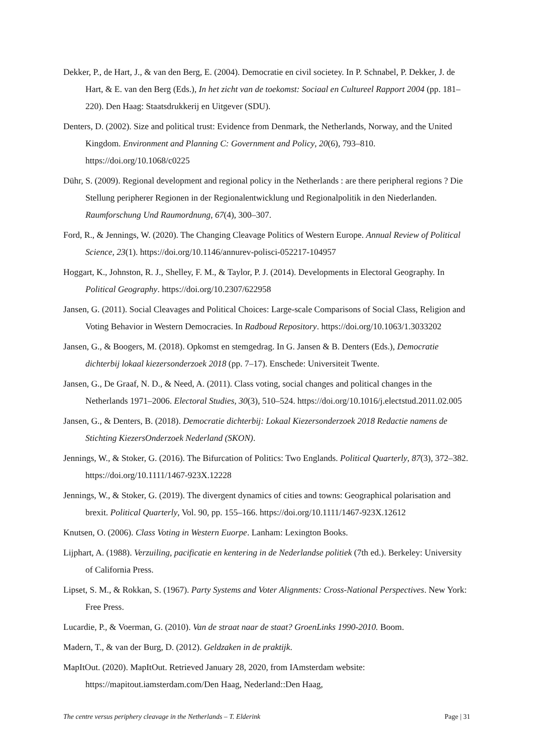Dekker, P., de Hart, J., & van den Berg, E. (2004). Democratie en civil societey. In P. Schnabel, P. Dekker, J. de Hart, & E. van den Berg (Eds.), In het zicht van de toekomst: Sociaal en Cultureel Rapport 2004 (pp. 181–220). Den Haag: Staatsdrukkerij en Uitgever (SDU).
Denters, D. (2002). Size and political trust: Evidence from Denmark, the Netherlands, Norway, and the United Kingdom. Environment and Planning C: Government and Policy, 20(6), 793–810. https://doi.org/10.1068/c0225
Dühr, S. (2009). Regional development and regional policy in the Netherlands : are there peripheral regions ? Die Stellung peripherer Regionen in der Regionalentwicklung und Regionalpolitik in den Niederlanden. Raumforschung Und Raumordnung, 67(4), 300–307.
Ford, R., & Jennings, W. (2020). The Changing Cleavage Politics of Western Europe. Annual Review of Political Science, 23(1). https://doi.org/10.1146/annurev-polisci-052217-104957
Hoggart, K., Johnston, R. J., Shelley, F. M., & Taylor, P. J. (2014). Developments in Electoral Geography. In Political Geography. https://doi.org/10.2307/622958
Jansen, G. (2011). Social Cleavages and Political Choices: Large-scale Comparisons of Social Class, Religion and Voting Behavior in Western Democracies. In Radboud Repository. https://doi.org/10.1063/1.3033202
Jansen, G., & Boogers, M. (2018). Opkomst en stemgedrag. In G. Jansen & B. Denters (Eds.), Democratie dichterbij lokaal kiezersonderzoek 2018 (pp. 7–17). Enschede: Universiteit Twente.
Jansen, G., De Graaf, N. D., & Need, A. (2011). Class voting, social changes and political changes in the Netherlands 1971–2006. Electoral Studies, 30(3), 510–524. https://doi.org/10.1016/j.electstud.2011.02.005
Jansen, G., & Denters, B. (2018). Democratie dichterbij: Lokaal Kiezersonderzoek 2018 Redactie namens de Stichting KiezersOnderzoek Nederland (SKON).
Jennings, W., & Stoker, G. (2016). The Bifurcation of Politics: Two Englands. Political Quarterly, 87(3), 372–382. https://doi.org/10.1111/1467-923X.12228
Jennings, W., & Stoker, G. (2019). The divergent dynamics of cities and towns: Geographical polarisation and brexit. Political Quarterly, Vol. 90, pp. 155–166. https://doi.org/10.1111/1467-923X.12612
Knutsen, O. (2006). Class Voting in Western Euorpe. Lanham: Lexington Books.
Lijphart, A. (1988). Verzuiling, pacificatie en kentering in de Nederlandse politiek (7th ed.). Berkeley: University of California Press.
Lipset, S. M., & Rokkan, S. (1967). Party Systems and Voter Alignments: Cross-National Perspectives. New York: Free Press.
Lucardie, P., & Voerman, G. (2010). Van de straat naar de staat? GroenLinks 1990-2010. Boom.
Madern, T., & van der Burg, D. (2012). Geldzaken in de praktijk.
MapItOut. (2020). MapItOut. Retrieved January 28, 2020, from IAmsterdam website: https://mapitout.iamsterdam.com/Den Haag, Nederland::Den Haag,
The centre versus periphery cleavage in the Netherlands – T. Elderink Page | 31